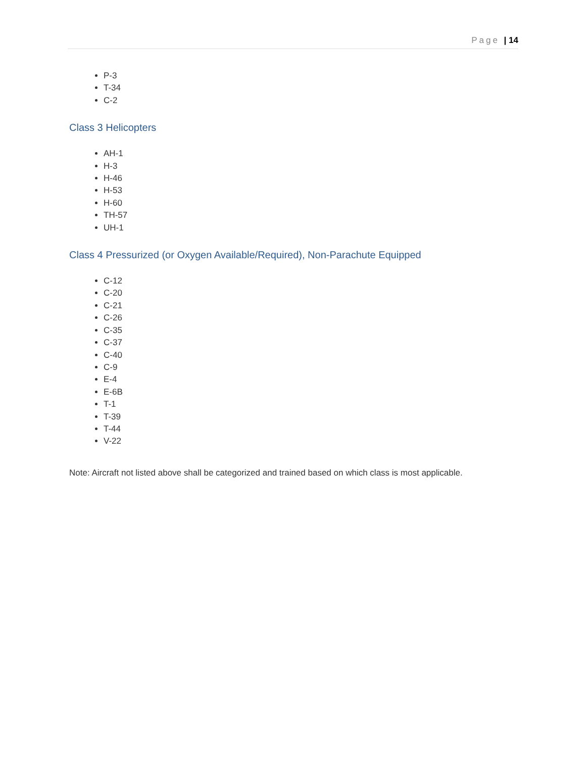Page | 14
P-3
T-34
C-2
Class 3 Helicopters
AH-1
H-3
H-46
H-53
H-60
TH-57
UH-1
Class 4 Pressurized (or Oxygen Available/Required), Non-Parachute Equipped
C-12
C-20
C-21
C-26
C-35
C-37
C-40
C-9
E-4
E-6B
T-1
T-39
T-44
V-22
Note: Aircraft not listed above shall be categorized and trained based on which class is most applicable.